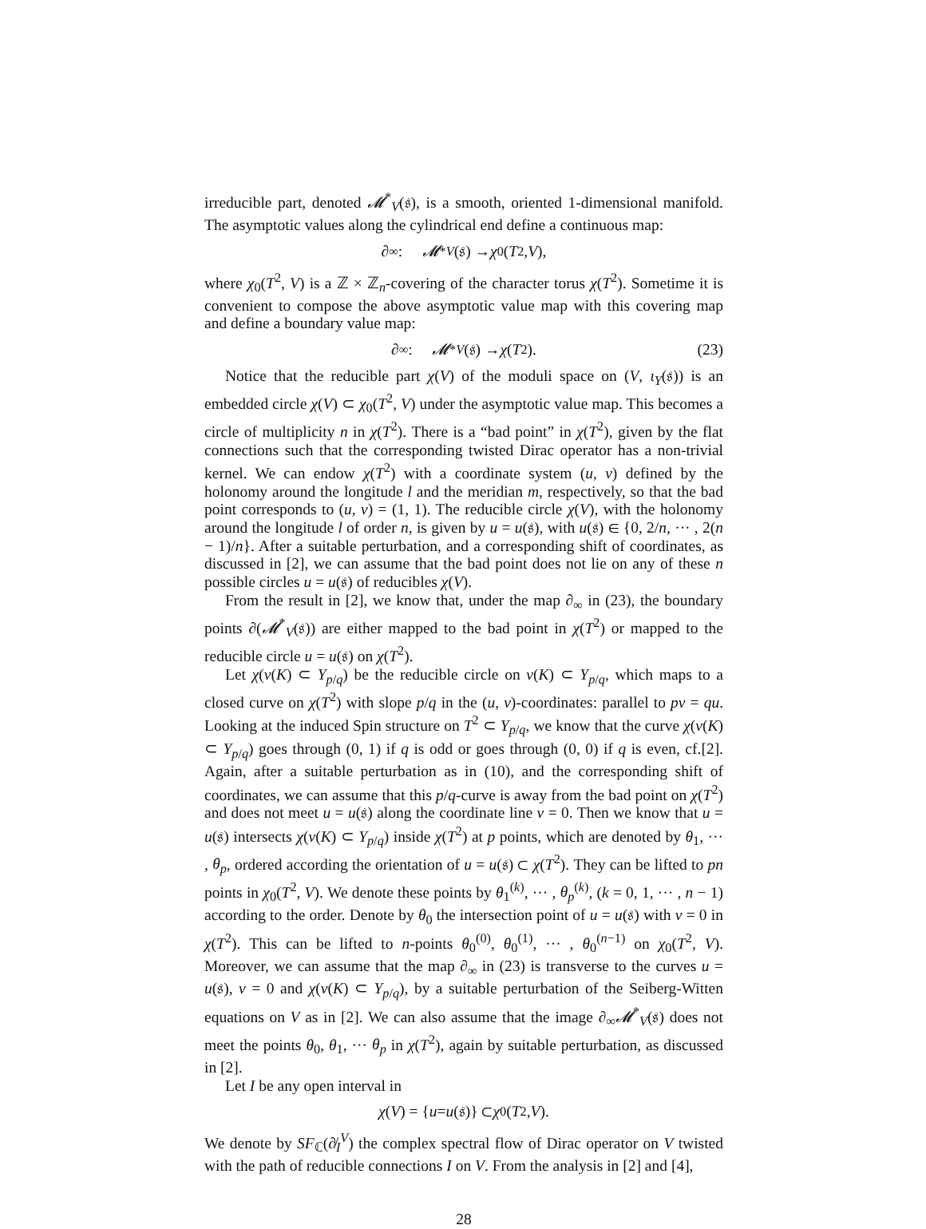irreducible part, denoted 𝓜<sup>*</sup><sub>V</sub>(𝔰), is a smooth, oriented 1-dimensional manifold. The asymptotic values along the cylindrical end define a continuous map:
∂<sub>∞</sub> : 𝓜<sup>*</sup><sub>V</sub> (𝔰) → χ<sub>0</sub>(T<sup>2</sup>, V),
where χ<sub>0</sub>(T<sup>2</sup>, V) is a ℤ × ℤ<sub>n</sub>-covering of the character torus χ(T<sup>2</sup>). Sometime it is convenient to compose the above asymptotic value map with this covering map and define a boundary value map:
∂<sub>∞</sub> : 𝓜<sup>*</sup><sub>V</sub> (𝔰) → χ (T<sup>2</sup>). (23)
Notice that the reducible part χ(V) of the moduli space on (V, ι<sub>Y</sub>(𝔰)) is an embedded circle χ(V) ⊂ χ<sub>0</sub>(T<sup>2</sup>, V) under the asymptotic value map. This becomes a circle of multiplicity n in χ(T<sup>2</sup>). There is a “bad point” in χ(T<sup>2</sup>), given by the flat connections such that the corresponding twisted Dirac operator has a non-trivial kernel. We can endow χ(T<sup>2</sup>) with a coordinate system (u, v) defined by the holonomy around the longitude l and the meridian m, respectively, so that the bad point corresponds to (u, v) = (1, 1). The reducible circle χ(V), with the holonomy around the longitude l of order n, is given by u = u(𝔰), with u(𝔰) ∈ {0, 2/n, ··· , 2(n − 1)/n}. After a suitable perturbation, and a corresponding shift of coordinates, as discussed in [2], we can assume that the bad point does not lie on any of these n possible circles u = u(𝔰) of reducibles χ(V).
From the result in [2], we know that, under the map ∂<sub>∞</sub> in (23), the boundary points ∂(𝓜<sup>*</sup><sub>V</sub>(𝔰)) are either mapped to the bad point in χ(T<sup>2</sup>) or mapped to the reducible circle u = u(𝔰) on χ(T<sup>2</sup>).
Let χ(ν(K) ⊂ Y<sub>p/q</sub>) be the reducible circle on ν(K) ⊂ Y<sub>p/q</sub>, which maps to a closed curve on χ(T<sup>2</sup>) with slope p/q in the (u, v)-coordinates: parallel to pv = qu. Looking at the induced Spin structure on T<sup>2</sup> ⊂ Y<sub>p/q</sub>, we know that the curve χ(ν(K) ⊂ Y<sub>p/q</sub>) goes through (0, 1) if q is odd or goes through (0, 0) if q is even, cf.[2]. Again, after a suitable perturbation as in (10), and the corresponding shift of coordinates, we can assume that this p/q-curve is away from the bad point on χ(T<sup>2</sup>) and does not meet u = u(𝔰) along the coordinate line v = 0. Then we know that u = u(𝔰) intersects χ(ν(K) ⊂ Y<sub>p/q</sub>) inside χ(T<sup>2</sup>) at p points, which are denoted by θ<sub>1</sub>, ··· , θ<sub>p</sub>, ordered according the orientation of u = u(𝔰) ⊂ χ(T<sup>2</sup>). They can be lifted to pn points in χ<sub>0</sub>(T<sup>2</sup>, V). We denote these points by θ<sub>1</sub><sup>(k)</sup>, ··· , θ<sub>p</sub><sup>(k)</sup>, (k = 0, 1, ··· , n − 1) according to the order. Denote by θ<sub>0</sub> the intersection point of u = u(𝔰) with v = 0 in χ(T<sup>2</sup>). This can be lifted to n-points θ<sub>0</sub><sup>(0)</sup>, θ<sub>0</sub><sup>(1)</sup>, ··· , θ<sub>0</sub><sup>(n−1)</sup> on χ<sub>0</sub>(T<sup>2</sup>, V). Moreover, we can assume that the map ∂<sub>∞</sub> in (23) is transverse to the curves u = u(𝔰), v = 0 and χ(ν(K) ⊂ Y<sub>p/q</sub>), by a suitable perturbation of the Seiberg-Witten equations on V as in [2]. We can also assume that the image ∂<sub>∞</sub>𝓜<sup>*</sup><sub>V</sub>(𝔰) does not meet the points θ<sub>0</sub>, θ<sub>1</sub>, ··· θ<sub>p</sub> in χ(T<sup>2</sup>), again by suitable perturbation, as discussed in [2].
Let I be any open interval in
χ (V) = { u = u (𝔰)} ⊂ χ<sub>0</sub>(T<sup>2</sup>, V).
We denote by SF<sub>ℂ</sub>(∂̸<sub>I</sub><sup>V</sup>) the complex spectral flow of Dirac operator on V twisted with the path of reducible connections I on V. From the analysis in [2] and [4],
28